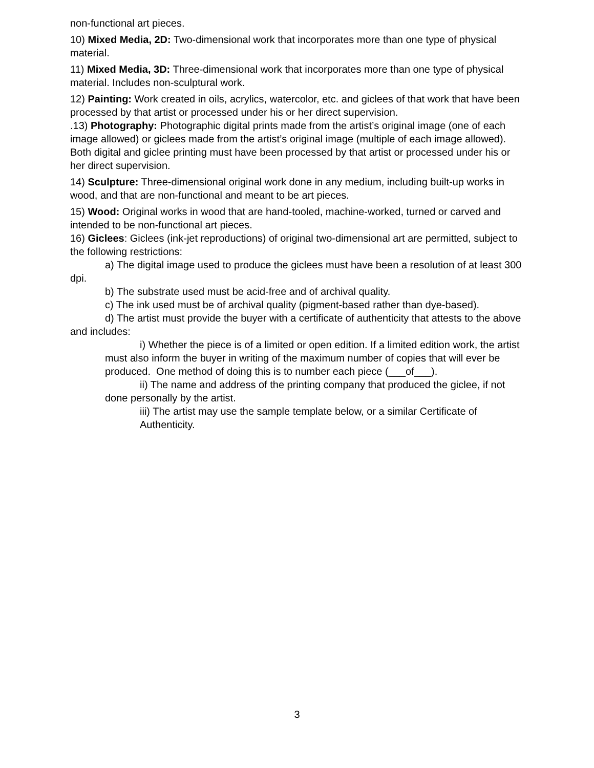non-functional art pieces.
10) Mixed Media, 2D: Two-dimensional work that incorporates more than one type of physical material.
11) Mixed Media, 3D: Three-dimensional work that incorporates more than one type of physical material. Includes non-sculptural work.
12) Painting: Work created in oils, acrylics, watercolor, etc. and giclees of that work that have been processed by that artist or processed under his or her direct supervision.
.13) Photography: Photographic digital prints made from the artist’s original image (one of each image allowed) or giclees made from the artist’s original image (multiple of each image allowed). Both digital and giclee printing must have been processed by that artist or processed under his or her direct supervision.
14) Sculpture: Three-dimensional original work done in any medium, including built-up works in wood, and that are non-functional and meant to be art pieces.
15) Wood: Original works in wood that are hand-tooled, machine-worked, turned or carved and intended to be non-functional art pieces.
16) Giclees: Giclees (ink-jet reproductions) of original two-dimensional art are permitted, subject to the following restrictions:
a) The digital image used to produce the giclees must have been a resolution of at least 300 dpi.
b) The substrate used must be acid-free and of archival quality.
c) The ink used must be of archival quality (pigment-based rather than dye-based).
d) The artist must provide the buyer with a certificate of authenticity that attests to the above and includes:
i) Whether the piece is of a limited or open edition. If a limited edition work, the artist must also inform the buyer in writing of the maximum number of copies that will ever be produced. One method of doing this is to number each piece (___of___).
ii) The name and address of the printing company that produced the giclee, if not done personally by the artist.
iii) The artist may use the sample template below, or a similar Certificate of Authenticity.
3